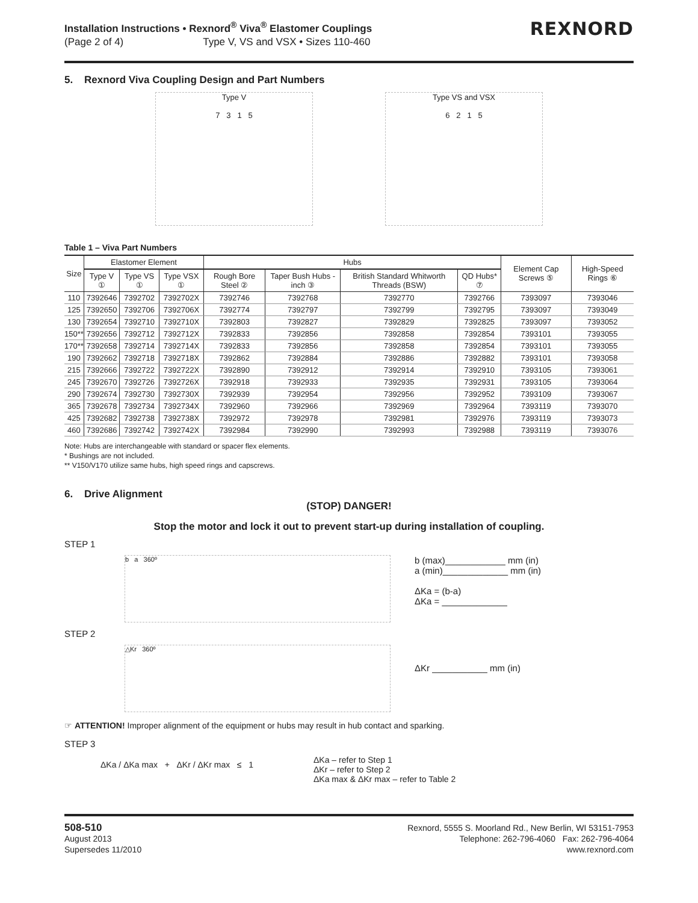Installation Instructions • Rexnord<sup>®</sup> Viva<sup>®</sup> Elastomer Couplings
(Page 2 of 4) Type V, VS and VSX • Sizes 110-460
REXNORD
5. Rexnord Viva Coupling Design and Part Numbers
Type V
7 3 1 5
Type VS and VSX
6 2 1 5
Table 1 – Viva Part Numbers
| Size | Elastomer Element | | | Hubs | | | | Element Cap Screws ⑤ | High-Speed Rings ⑥ |
| --- | --- | --- | --- | --- | --- | --- | --- | --- | --- |
| | Type V ① | Type VS ① | Type VSX ① | Rough Bore Steel ② | Taper Bush Hubs - inch ③ | British Standard Whitworth Threads (BSW) | QD Hubs* ⑦ | | |
| 110 | 7392646 | 7392702 | 7392702X | 7392746 | 7392768 | 7392770 | 7392766 | 7393097 | 7393046 |
| 125 | 7392650 | 7392706 | 7392706X | 7392774 | 7392797 | 7392799 | 7392795 | 7393097 | 7393049 |
| 130 | 7392654 | 7392710 | 7392710X | 7392803 | 7392827 | 7392829 | 7392825 | 7393097 | 7393052 |
| 150** | 7392656 | 7392712 | 7392712X | 7392833 | 7392856 | 7392858 | 7392854 | 7393101 | 7393055 |
| 170** | 7392658 | 7392714 | 7392714X | 7392833 | 7392856 | 7392858 | 7392854 | 7393101 | 7393055 |
| 190 | 7392662 | 7392718 | 7392718X | 7392862 | 7392884 | 7392886 | 7392882 | 7393101 | 7393058 |
| 215 | 7392666 | 7392722 | 7392722X | 7392890 | 7392912 | 7392914 | 7392910 | 7393105 | 7393061 |
| 245 | 7392670 | 7392726 | 7392726X | 7392918 | 7392933 | 7392935 | 7392931 | 7393105 | 7393064 |
| 290 | 7392674 | 7392730 | 7392730X | 7392939 | 7392954 | 7392956 | 7392952 | 7393109 | 7393067 |
| 365 | 7392678 | 7392734 | 7392734X | 7392960 | 7392966 | 7392969 | 7392964 | 7393119 | 7393070 |
| 425 | 7392682 | 7392738 | 7392738X | 7392972 | 7392978 | 7392981 | 7392976 | 7393119 | 7393073 |
| 460 | 7392686 | 7392742 | 7392742X | 7392984 | 7392990 | 7392993 | 7392988 | 7393119 | 7393076 |
Note: Hubs are interchangeable with standard or spacer flex elements.
* Bushings are not included.
** V150/V170 utilize same hubs, high speed rings and capscrews.
6. Drive Alignment
(STOP) DANGER!
Stop the motor and lock it out to prevent start-up during installation of coupling.
STEP 1
b a 360º
b (max)____________ mm (in)
a (min)_____________ mm (in)
ΔKa = (b-a)
ΔKa = _____________
STEP 2
△Kr 360º
ΔKr ___________ mm (in)
☞ ATTENTION! Improper alignment of the equipment or hubs may result in hub contact and sparking.
STEP 3
ΔKa / ΔKa max + ΔKr / ΔKr max ≤ 1
ΔKa – refer to Step 1
ΔKr – refer to Step 2
ΔKa max & ΔKr max – refer to Table 2
508-510
August 2013
Supersedes 11/2010
Rexnord, 5555 S. Moorland Rd., New Berlin, WI 53151-7953
Telephone: 262-796-4060 Fax: 262-796-4064
www.rexnord.com